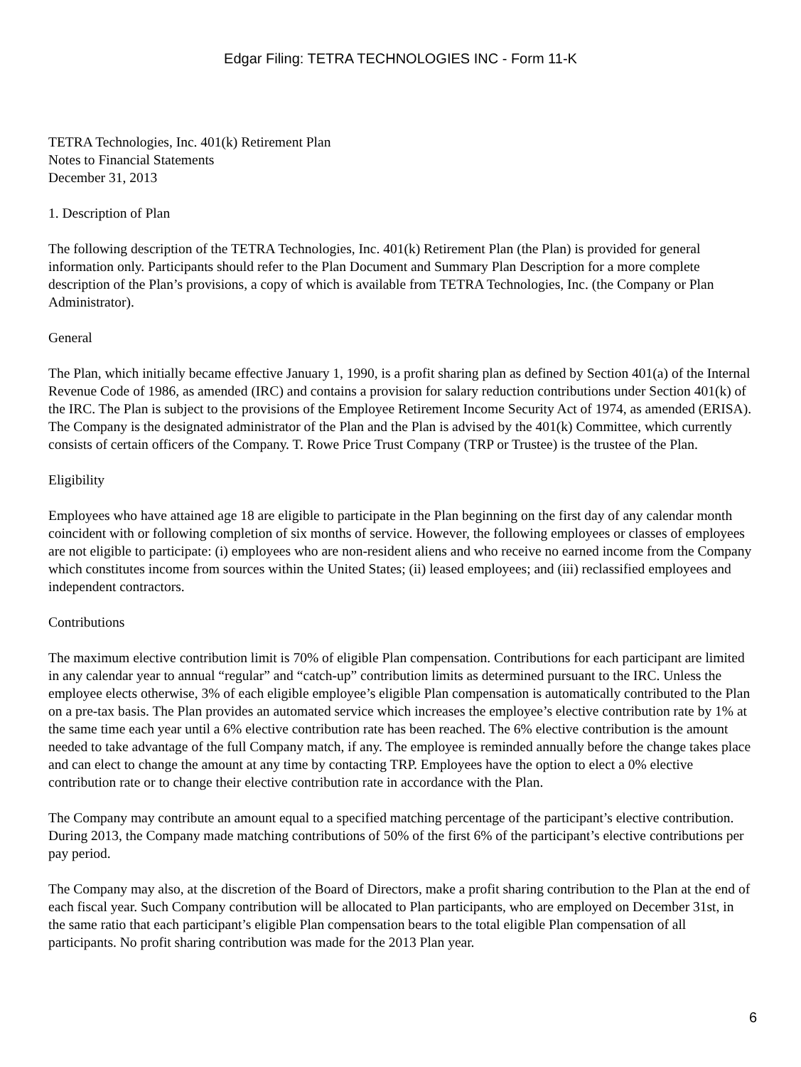Edgar Filing: TETRA TECHNOLOGIES INC - Form 11-K
TETRA Technologies, Inc. 401(k) Retirement Plan
Notes to Financial Statements
December 31, 2013
1. Description of Plan
The following description of the TETRA Technologies, Inc. 401(k) Retirement Plan (the Plan) is provided for general information only. Participants should refer to the Plan Document and Summary Plan Description for a more complete description of the Plan’s provisions, a copy of which is available from TETRA Technologies, Inc. (the Company or Plan Administrator).
General
The Plan, which initially became effective January 1, 1990, is a profit sharing plan as defined by Section 401(a) of the Internal Revenue Code of 1986, as amended (IRC) and contains a provision for salary reduction contributions under Section 401(k) of the IRC. The Plan is subject to the provisions of the Employee Retirement Income Security Act of 1974, as amended (ERISA). The Company is the designated administrator of the Plan and the Plan is advised by the 401(k) Committee, which currently consists of certain officers of the Company. T. Rowe Price Trust Company (TRP or Trustee) is the trustee of the Plan.
Eligibility
Employees who have attained age 18 are eligible to participate in the Plan beginning on the first day of any calendar month coincident with or following completion of six months of service. However, the following employees or classes of employees are not eligible to participate: (i) employees who are non-resident aliens and who receive no earned income from the Company which constitutes income from sources within the United States; (ii) leased employees; and (iii) reclassified employees and independent contractors.
Contributions
The maximum elective contribution limit is 70% of eligible Plan compensation. Contributions for each participant are limited in any calendar year to annual “regular” and “catch-up” contribution limits as determined pursuant to the IRC. Unless the employee elects otherwise, 3% of each eligible employee’s eligible Plan compensation is automatically contributed to the Plan on a pre-tax basis. The Plan provides an automated service which increases the employee’s elective contribution rate by 1% at the same time each year until a 6% elective contribution rate has been reached. The 6% elective contribution is the amount needed to take advantage of the full Company match, if any. The employee is reminded annually before the change takes place and can elect to change the amount at any time by contacting TRP. Employees have the option to elect a 0% elective contribution rate or to change their elective contribution rate in accordance with the Plan.
The Company may contribute an amount equal to a specified matching percentage of the participant’s elective contribution. During 2013, the Company made matching contributions of 50% of the first 6% of the participant’s elective contributions per pay period.
The Company may also, at the discretion of the Board of Directors, make a profit sharing contribution to the Plan at the end of each fiscal year. Such Company contribution will be allocated to Plan participants, who are employed on December 31st, in the same ratio that each participant’s eligible Plan compensation bears to the total eligible Plan compensation of all participants. No profit sharing contribution was made for the 2013 Plan year.
6